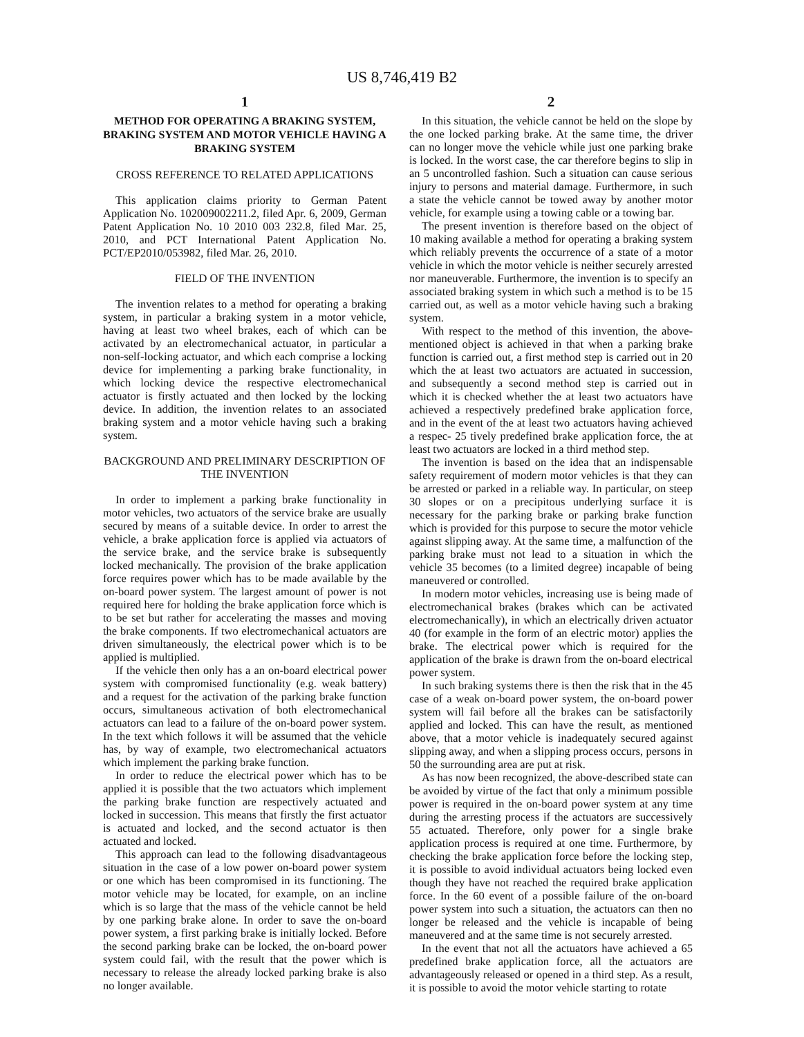US 8,746,419 B2
1
METHOD FOR OPERATING A BRAKING SYSTEM, BRAKING SYSTEM AND MOTOR VEHICLE HAVING A BRAKING SYSTEM
CROSS REFERENCE TO RELATED APPLICATIONS
This application claims priority to German Patent Application No. 102009002211.2, filed Apr. 6, 2009, German Patent Application No. 10 2010 003 232.8, filed Mar. 25, 2010, and PCT International Patent Application No. PCT/EP2010/053982, filed Mar. 26, 2010.
FIELD OF THE INVENTION
The invention relates to a method for operating a braking system, in particular a braking system in a motor vehicle, having at least two wheel brakes, each of which can be activated by an electromechanical actuator, in particular a non-self-locking actuator, and which each comprise a locking device for implementing a parking brake functionality, in which locking device the respective electromechanical actuator is firstly actuated and then locked by the locking device. In addition, the invention relates to an associated braking system and a motor vehicle having such a braking system.
BACKGROUND AND PRELIMINARY DESCRIPTION OF THE INVENTION
In order to implement a parking brake functionality in motor vehicles, two actuators of the service brake are usually secured by means of a suitable device. In order to arrest the vehicle, a brake application force is applied via actuators of the service brake, and the service brake is subsequently locked mechanically. The provision of the brake application force requires power which has to be made available by the on-board power system. The largest amount of power is not required here for holding the brake application force which is to be set but rather for accelerating the masses and moving the brake components. If two electromechanical actuators are driven simultaneously, the electrical power which is to be applied is multiplied.
If the vehicle then only has a an on-board electrical power system with compromised functionality (e.g. weak battery) and a request for the activation of the parking brake function occurs, simultaneous activation of both electromechanical actuators can lead to a failure of the on-board power system. In the text which follows it will be assumed that the vehicle has, by way of example, two electromechanical actuators which implement the parking brake function.
In order to reduce the electrical power which has to be applied it is possible that the two actuators which implement the parking brake function are respectively actuated and locked in succession. This means that firstly the first actuator is actuated and locked, and the second actuator is then actuated and locked.
This approach can lead to the following disadvantageous situation in the case of a low power on-board power system or one which has been compromised in its functioning. The motor vehicle may be located, for example, on an incline which is so large that the mass of the vehicle cannot be held by one parking brake alone. In order to save the on-board power system, a first parking brake is initially locked. Before the second parking brake can be locked, the on-board power system could fail, with the result that the power which is necessary to release the already locked parking brake is also no longer available.
2
In this situation, the vehicle cannot be held on the slope by the one locked parking brake. At the same time, the driver can no longer move the vehicle while just one parking brake is locked. In the worst case, the car therefore begins to slip in an 5 uncontrolled fashion. Such a situation can cause serious injury to persons and material damage. Furthermore, in such a state the vehicle cannot be towed away by another motor vehicle, for example using a towing cable or a towing bar.
The present invention is therefore based on the object of 10 making available a method for operating a braking system which reliably prevents the occurrence of a state of a motor vehicle in which the motor vehicle is neither securely arrested nor maneuverable. Furthermore, the invention is to specify an associated braking system in which such a method is to be 15 carried out, as well as a motor vehicle having such a braking system.
With respect to the method of this invention, the above-mentioned object is achieved in that when a parking brake function is carried out, a first method step is carried out in 20 which the at least two actuators are actuated in succession, and subsequently a second method step is carried out in which it is checked whether the at least two actuators have achieved a respectively predefined brake application force, and in the event of the at least two actuators having achieved a respec- 25 tively predefined brake application force, the at least two actuators are locked in a third method step.
The invention is based on the idea that an indispensable safety requirement of modern motor vehicles is that they can be arrested or parked in a reliable way. In particular, on steep 30 slopes or on a precipitous underlying surface it is necessary for the parking brake or parking brake function which is provided for this purpose to secure the motor vehicle against slipping away. At the same time, a malfunction of the parking brake must not lead to a situation in which the vehicle 35 becomes (to a limited degree) incapable of being maneuvered or controlled.
In modern motor vehicles, increasing use is being made of electromechanical brakes (brakes which can be activated electromechanically), in which an electrically driven actuator 40 (for example in the form of an electric motor) applies the brake. The electrical power which is required for the application of the brake is drawn from the on-board electrical power system.
In such braking systems there is then the risk that in the 45 case of a weak on-board power system, the on-board power system will fail before all the brakes can be satisfactorily applied and locked. This can have the result, as mentioned above, that a motor vehicle is inadequately secured against slipping away, and when a slipping process occurs, persons in 50 the surrounding area are put at risk.
As has now been recognized, the above-described state can be avoided by virtue of the fact that only a minimum possible power is required in the on-board power system at any time during the arresting process if the actuators are successively 55 actuated. Therefore, only power for a single brake application process is required at one time. Furthermore, by checking the brake application force before the locking step, it is possible to avoid individual actuators being locked even though they have not reached the required brake application force. In the 60 event of a possible failure of the on-board power system into such a situation, the actuators can then no longer be released and the vehicle is incapable of being maneuvered and at the same time is not securely arrested.
In the event that not all the actuators have achieved a 65 predefined brake application force, all the actuators are advantageously released or opened in a third step. As a result, it is possible to avoid the motor vehicle starting to rotate